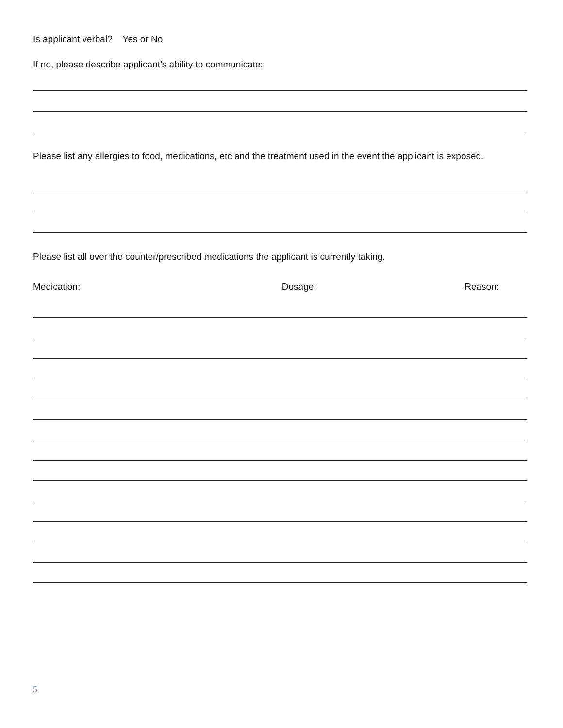Is applicant verbal? Yes or No
If no, please describe applicant’s ability to communicate:
Please list any allergies to food, medications, etc and the treatment used in the event the applicant is exposed.
Please list all over the counter/prescribed medications the applicant is currently taking.
Medication: Dosage: Reason:
5